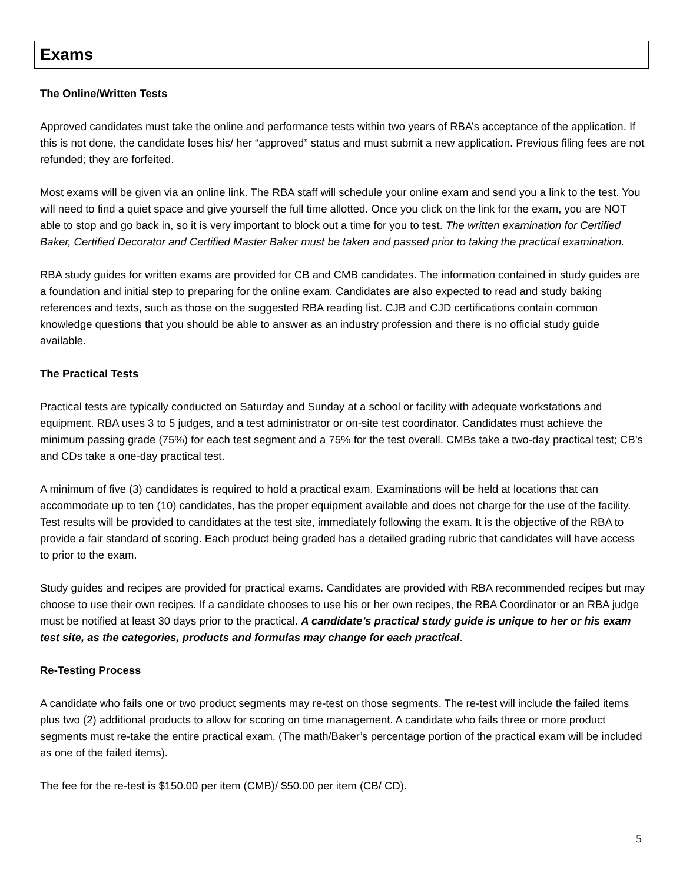Exams
The Online/Written Tests
Approved candidates must take the online and performance tests within two years of RBA’s acceptance of the application. If this is not done, the candidate loses his/ her “approved” status and must submit a new application. Previous filing fees are not refunded; they are forfeited.
Most exams will be given via an online link. The RBA staff will schedule your online exam and send you a link to the test. You will need to find a quiet space and give yourself the full time allotted. Once you click on the link for the exam, you are NOT able to stop and go back in, so it is very important to block out a time for you to test. The written examination for Certified Baker, Certified Decorator and Certified Master Baker must be taken and passed prior to taking the practical examination.
RBA study guides for written exams are provided for CB and CMB candidates. The information contained in study guides are a foundation and initial step to preparing for the online exam. Candidates are also expected to read and study baking references and texts, such as those on the suggested RBA reading list. CJB and CJD certifications contain common knowledge questions that you should be able to answer as an industry profession and there is no official study guide available.
The Practical Tests
Practical tests are typically conducted on Saturday and Sunday at a school or facility with adequate workstations and equipment. RBA uses 3 to 5 judges, and a test administrator or on-site test coordinator. Candidates must achieve the minimum passing grade (75%) for each test segment and a 75% for the test overall. CMBs take a two-day practical test; CB’s and CDs take a one-day practical test.
A minimum of five (3) candidates is required to hold a practical exam. Examinations will be held at locations that can accommodate up to ten (10) candidates, has the proper equipment available and does not charge for the use of the facility. Test results will be provided to candidates at the test site, immediately following the exam. It is the objective of the RBA to provide a fair standard of scoring. Each product being graded has a detailed grading rubric that candidates will have access to prior to the exam.
Study guides and recipes are provided for practical exams. Candidates are provided with RBA recommended recipes but may choose to use their own recipes. If a candidate chooses to use his or her own recipes, the RBA Coordinator or an RBA judge must be notified at least 30 days prior to the practical. A candidate’s practical study guide is unique to her or his exam test site, as the categories, products and formulas may change for each practical.
Re-Testing Process
A candidate who fails one or two product segments may re-test on those segments. The re-test will include the failed items plus two (2) additional products to allow for scoring on time management. A candidate who fails three or more product segments must re-take the entire practical exam. (The math/Baker’s percentage portion of the practical exam will be included as one of the failed items).
The fee for the re-test is $150.00 per item (CMB)/ $50.00 per item (CB/ CD).
5